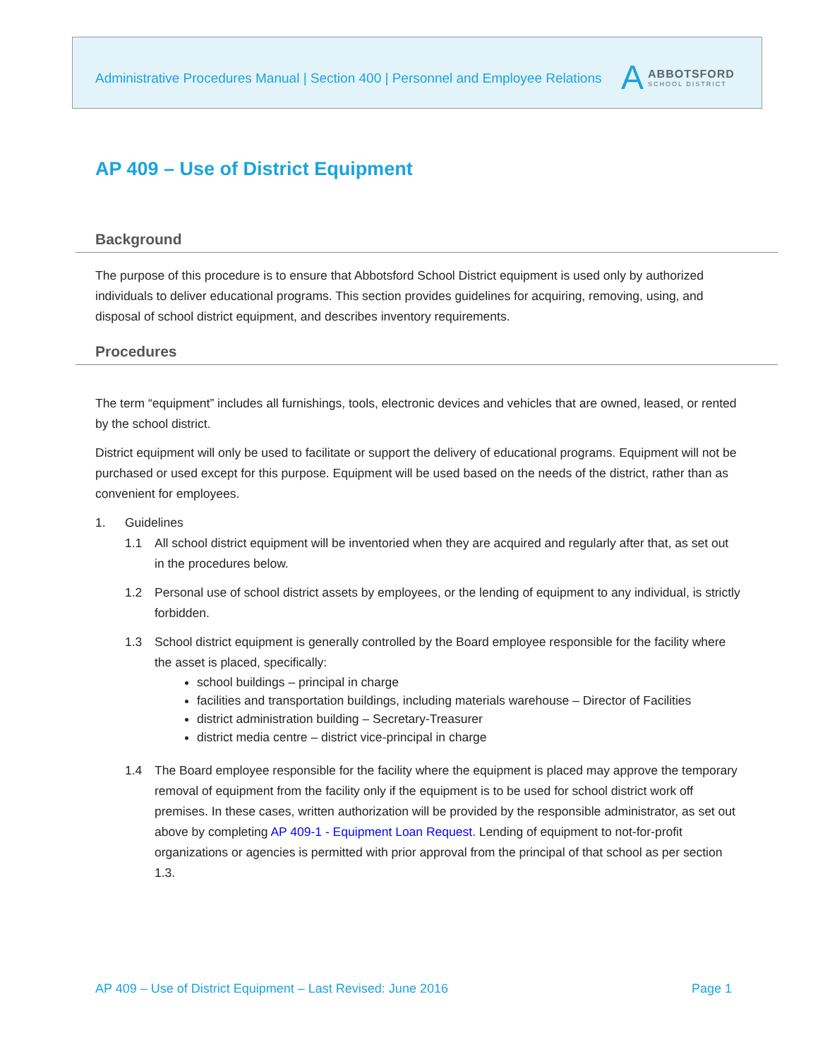Administrative Procedures Manual | Section 400 | Personnel and Employee Relations
A
ABBOTSFORD
SCHOOL DISTRICT
AP 409 – Use of District Equipment
Background
The purpose of this procedure is to ensure that Abbotsford School District equipment is used only by authorized individuals to deliver educational programs. This section provides guidelines for acquiring, removing, using, and disposal of school district equipment, and describes inventory requirements.
Procedures
The term “equipment” includes all furnishings, tools, electronic devices and vehicles that are owned, leased, or rented by the school district.
District equipment will only be used to facilitate or support the delivery of educational programs. Equipment will not be purchased or used except for this purpose. Equipment will be used based on the needs of the district, rather than as convenient for employees.
1. Guidelines
1.1 All school district equipment will be inventoried when they are acquired and regularly after that, as set out in the procedures below.
1.2 Personal use of school district assets by employees, or the lending of equipment to any individual, is strictly forbidden.
1.3 School district equipment is generally controlled by the Board employee responsible for the facility where the asset is placed, specifically:
school buildings – principal in charge
facilities and transportation buildings, including materials warehouse – Director of Facilities
district administration building – Secretary-Treasurer
district media centre – district vice-principal in charge
1.4 The Board employee responsible for the facility where the equipment is placed may approve the temporary removal of equipment from the facility only if the equipment is to be used for school district work off premises. In these cases, written authorization will be provided by the responsible administrator, as set out above by completing AP 409-1 - Equipment Loan Request. Lending of equipment to not-for-profit organizations or agencies is permitted with prior approval from the principal of that school as per section 1.3.
AP 409 – Use of District Equipment – Last Revised: June 2016 Page 1